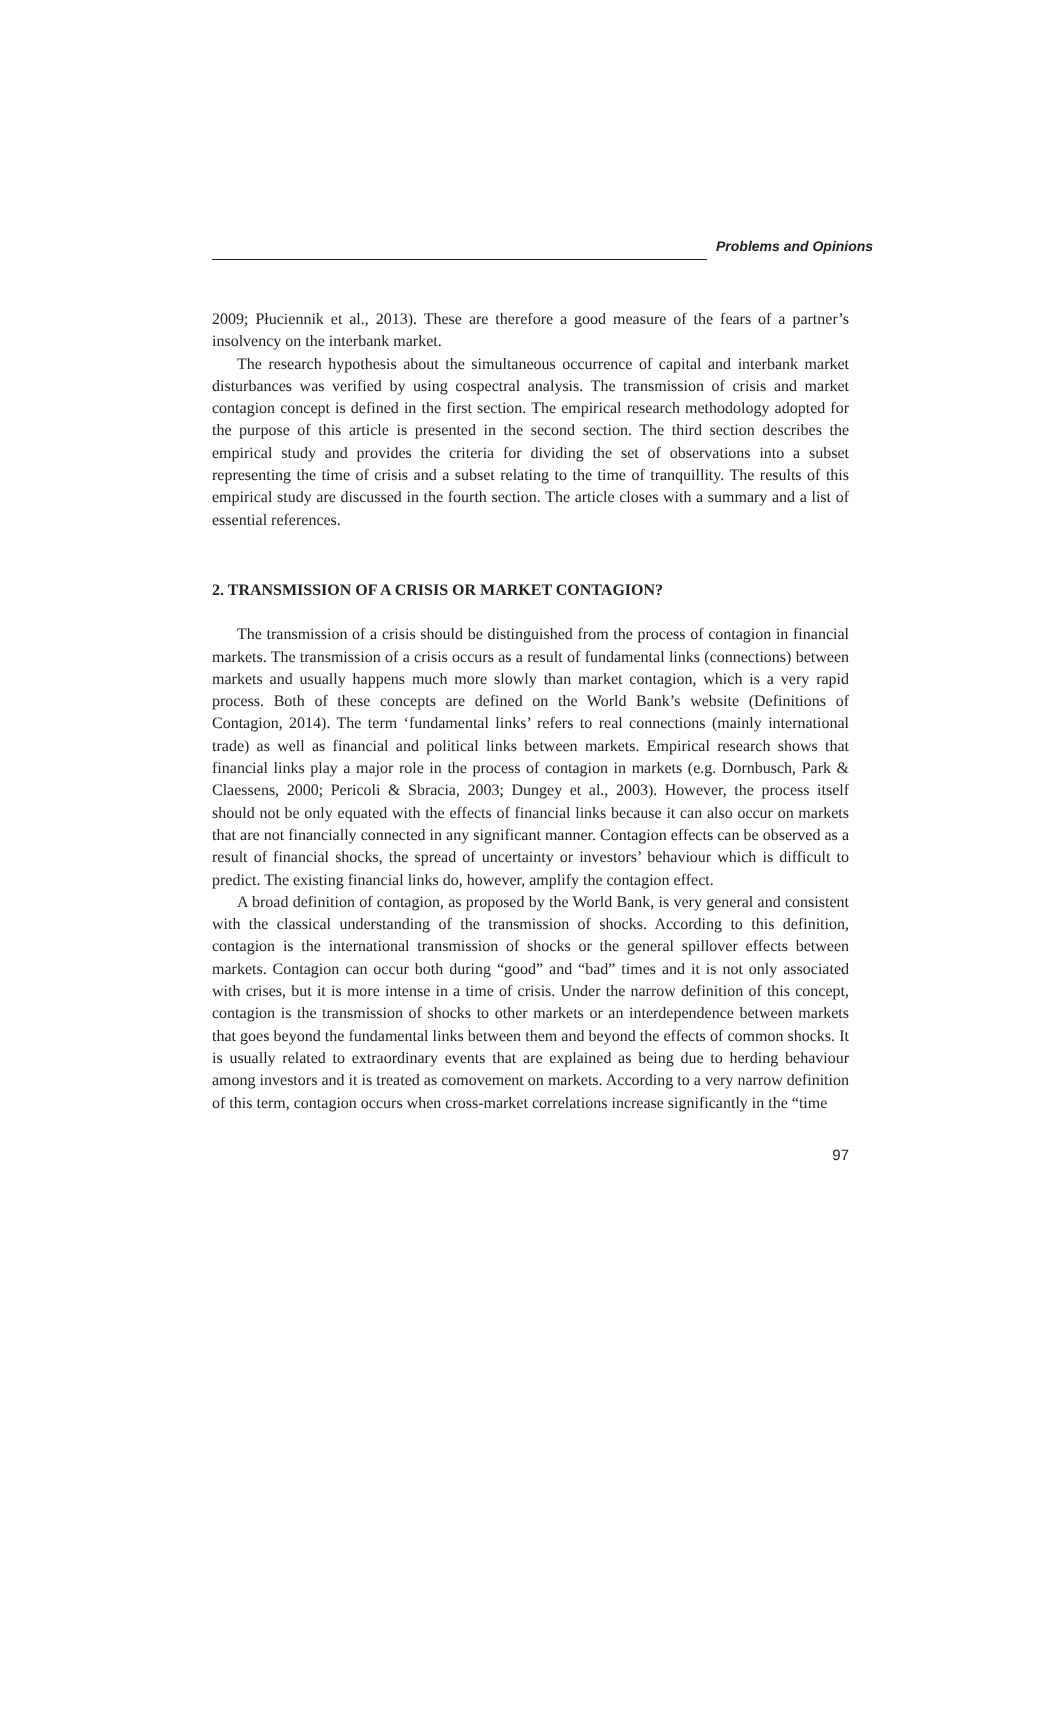Problems and Opinions
2009; Płuciennik et al., 2013). These are therefore a good measure of the fears of a partner’s insolvency on the interbank market.
The research hypothesis about the simultaneous occurrence of capital and interbank market disturbances was verified by using cospectral analysis. The transmission of crisis and market contagion concept is defined in the first section. The empirical research methodology adopted for the purpose of this article is presented in the second section. The third section describes the empirical study and provides the criteria for dividing the set of observations into a subset representing the time of crisis and a subset relating to the time of tranquillity. The results of this empirical study are discussed in the fourth section. The article closes with a summary and a list of essential references.
2. TRANSMISSION OF A CRISIS OR MARKET CONTAGION?
The transmission of a crisis should be distinguished from the process of contagion in financial markets. The transmission of a crisis occurs as a result of fundamental links (connections) between markets and usually happens much more slowly than market contagion, which is a very rapid process. Both of these concepts are defined on the World Bank’s website (Definitions of Contagion, 2014). The term ‘fundamental links’ refers to real connections (mainly international trade) as well as financial and political links between markets. Empirical research shows that financial links play a major role in the process of contagion in markets (e.g. Dornbusch, Park & Claessens, 2000; Pericoli & Sbracia, 2003; Dungey et al., 2003). However, the process itself should not be only equated with the effects of financial links because it can also occur on markets that are not financially connected in any significant manner. Contagion effects can be observed as a result of financial shocks, the spread of uncertainty or investors’ behaviour which is difficult to predict. The existing financial links do, however, amplify the contagion effect.
A broad definition of contagion, as proposed by the World Bank, is very general and consistent with the classical understanding of the transmission of shocks. According to this definition, contagion is the international transmission of shocks or the general spillover effects between markets. Contagion can occur both during “good” and “bad” times and it is not only associated with crises, but it is more intense in a time of crisis. Under the narrow definition of this concept, contagion is the transmission of shocks to other markets or an interdependence between markets that goes beyond the fundamental links between them and beyond the effects of common shocks. It is usually related to extraordinary events that are explained as being due to herding behaviour among investors and it is treated as comovement on markets. According to a very narrow definition of this term, contagion occurs when cross-market correlations increase significantly in the “time
97